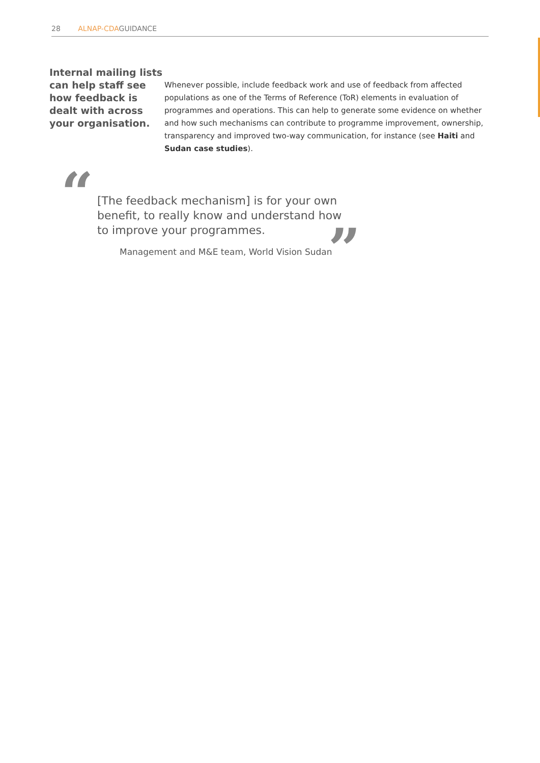28 ALNAP-CDAGUIDANCE
Internal mailing lists can help staff see how feedback is dealt with across your organisation.
Whenever possible, include feedback work and use of feedback from affected populations as one of the Terms of Reference (ToR) elements in evaluation of programmes and operations. This can help to generate some evidence on whether and how such mechanisms can contribute to programme improvement, ownership, transparency and improved two-way communication, for instance (see Haiti and Sudan case studies).
“
[The feedback mechanism] is for your own benefit, to really know and understand how to improve your programmes.
Management and M&E team, World Vision Sudan
”